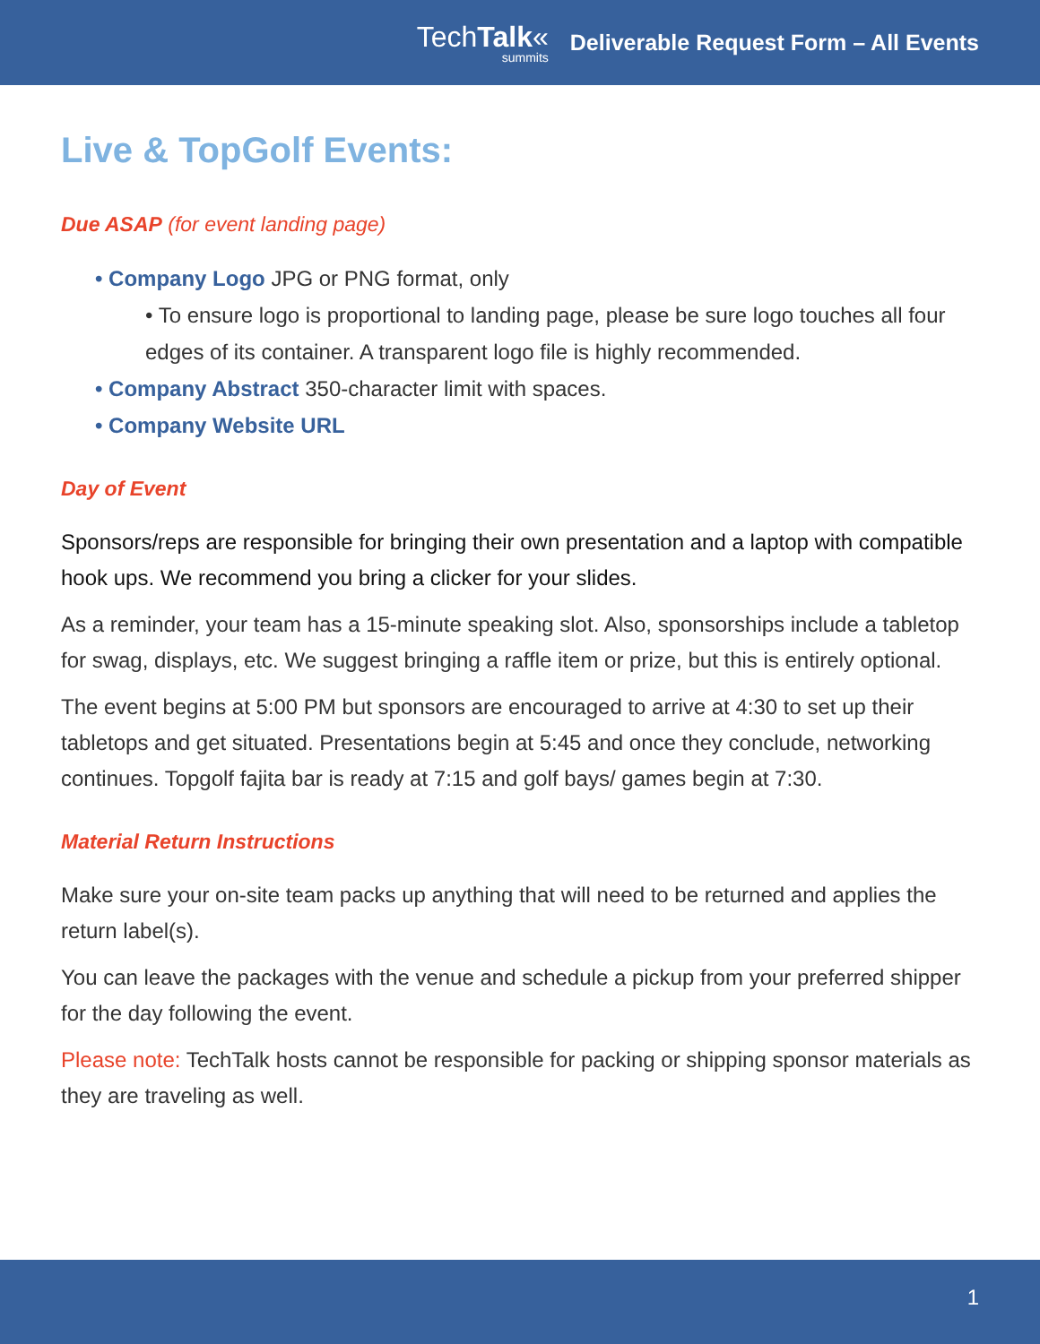TechTalk«
summits
Deliverable Request Form – All Events
Live & TopGolf Events:
Due ASAP (for event landing page)
• Company Logo JPG or PNG format, only
• To ensure logo is proportional to landing page, please be sure logo touches all four edges of its container. A transparent logo file is highly recommended.
• Company Abstract 350-character limit with spaces.
• Company Website URL
Day of Event
Sponsors/reps are responsible for bringing their own presentation and a laptop with compatible hook ups. We recommend you bring a clicker for your slides.
As a reminder, your team has a 15-minute speaking slot. Also, sponsorships include a tabletop for swag, displays, etc. We suggest bringing a raffle item or prize, but this is entirely optional.
The event begins at 5:00 PM but sponsors are encouraged to arrive at 4:30 to set up their tabletops and get situated. Presentations begin at 5:45 and once they conclude, networking continues. Topgolf fajita bar is ready at 7:15 and golf bays/ games begin at 7:30.
Material Return Instructions
Make sure your on-site team packs up anything that will need to be returned and applies the return label(s).
You can leave the packages with the venue and schedule a pickup from your preferred shipper for the day following the event.
Please note: TechTalk hosts cannot be responsible for packing or shipping sponsor materials as they are traveling as well.
1